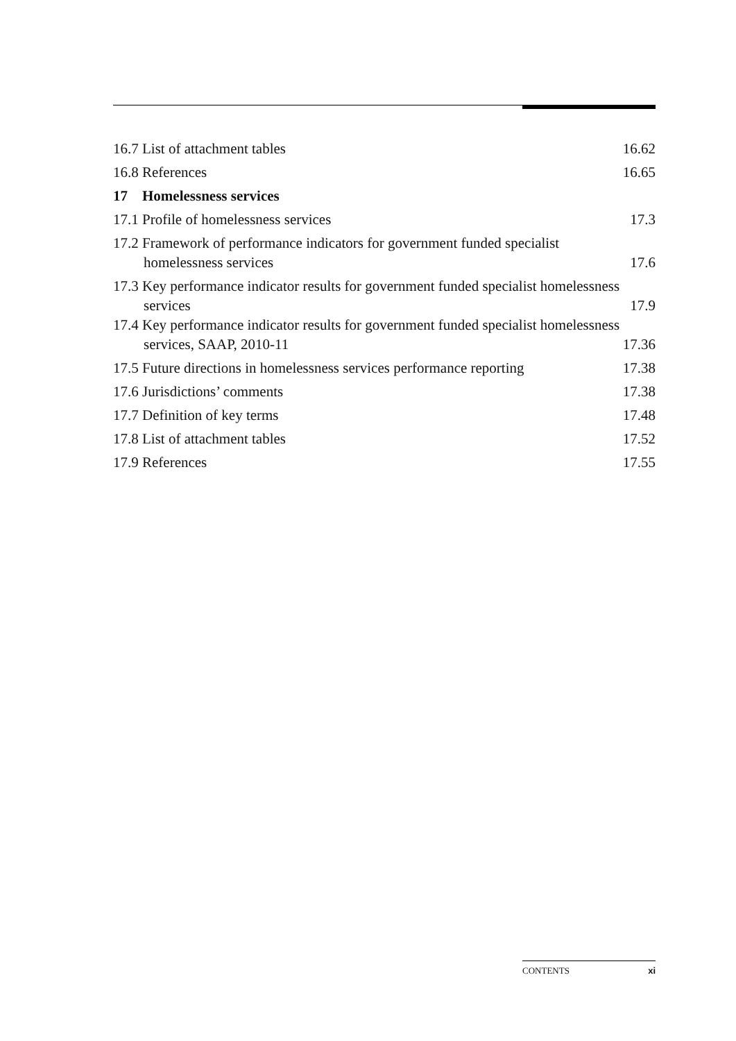16.7 List of attachment tables 16.62
16.8 References 16.65
17 Homelessness services
17.1 Profile of homelessness services 17.3
17.2 Framework of performance indicators for government funded specialist homelessness services 17.6
17.3 Key performance indicator results for government funded specialist homelessness services 17.9
17.4 Key performance indicator results for government funded specialist homelessness services, SAAP, 2010-11 17.36
17.5 Future directions in homelessness services performance reporting 17.38
17.6 Jurisdictions’ comments 17.38
17.7 Definition of key terms 17.48
17.8 List of attachment tables 17.52
17.9 References 17.55
CONTENTS xi